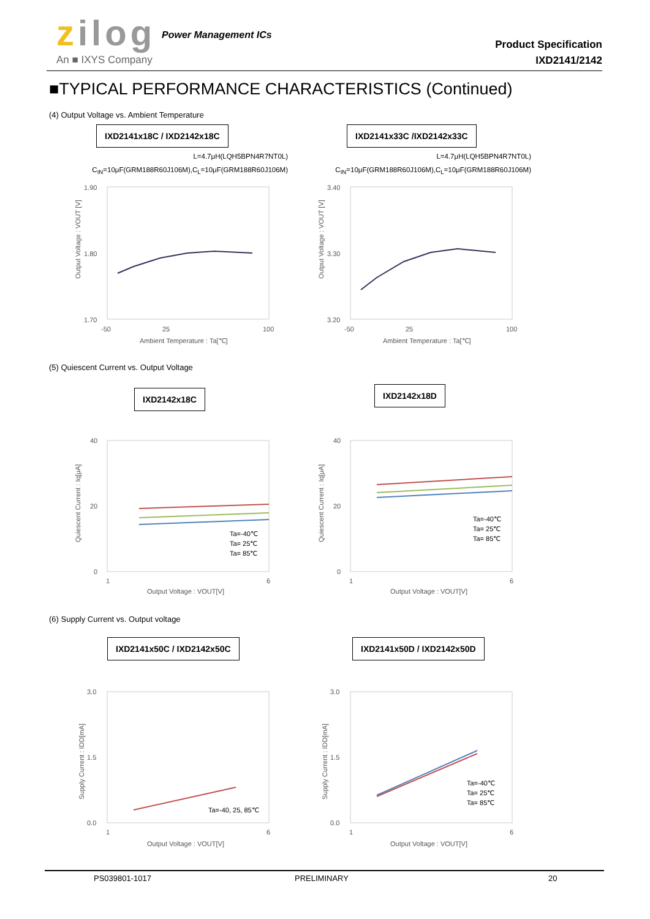zilog Power Management ICs
An ■ IXYS Company
Product Specification
IXD2141/2142
■TYPICAL PERFORMANCE CHARACTERISTICS (Continued)
(4) Output Voltage vs. Ambient Temperature
IXD2141x18C / IXD2142x18C IXD2141x33C /IXD2142x33C
L=4.7μH(LQH5BPN4R7NT0L)
C<sub>IN</sub>=10μF(GRM188R60J106M),C<sub>L</sub>=10μF(GRM188R60J106M)
L=4.7μH(LQH5BPN4R7NT0L)
C<sub>IN</sub>=10μF(GRM188R60J106M),C<sub>L</sub>=10μF(GRM188R60J106M)
1.90
1.80
1.70
-50
25
100
Ambient Temperature : Ta[℃]
Output Voltage : VOUT [V]
3.40
3.30
3.20
-50
25
100
Ambient Temperature : Ta[℃]
Output Voltage : VOUT [V]
(5) Quiescent Current vs. Output Voltage
IXD2142x18C IXD2142x18D
40
20
0
1
6
Output Voltage : VOUT[V]
Ta=-40℃
Ta= 25℃
Ta= 85℃
Quiescent Current : Iq[μA]
40
20
0
1
6
Output Voltage : VOUT[V]
Ta=-40℃
Ta= 25℃
Ta= 85℃
Quiescent Current : Iq[μA]
(6) Supply Current vs. Output voltage
IXD2141x50C / IXD2142x50C IXD2141x50D / IXD2142x50D
3.0
1.5
0.0
1
6
Output Voltage : VOUT[V]
Ta=-40, 25, 85℃
Supply Current : IDD[mA]
3.0
1.5
0.0
1
6
Output Voltage : VOUT[V]
Ta=-40℃
Ta= 25℃
Ta= 85℃
Supply Current : IDD[mA]
PS039801-1017 PRELIMINARY 20